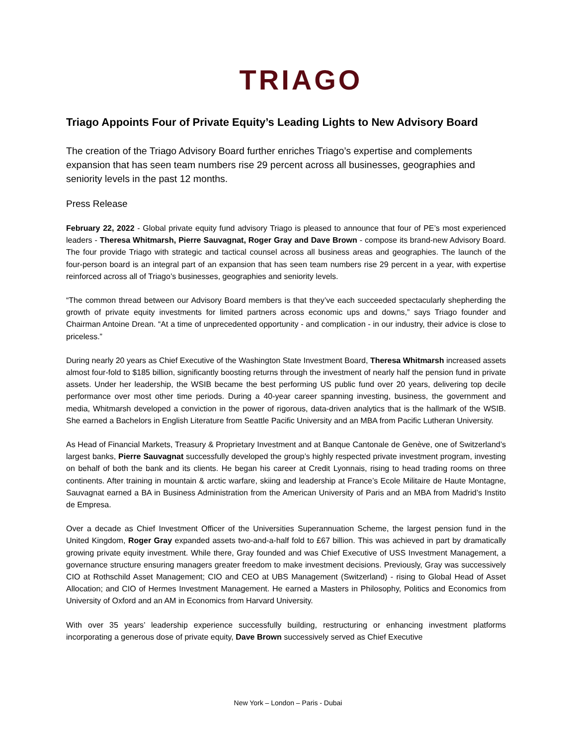TRIAGO
Triago Appoints Four of Private Equity’s Leading Lights to New Advisory Board
The creation of the Triago Advisory Board further enriches Triago’s expertise and complements expansion that has seen team numbers rise 29 percent across all businesses, geographies and seniority levels in the past 12 months.
Press Release
February 22, 2022 - Global private equity fund advisory Triago is pleased to announce that four of PE’s most experienced leaders - Theresa Whitmarsh, Pierre Sauvagnat, Roger Gray and Dave Brown - compose its brand-new Advisory Board. The four provide Triago with strategic and tactical counsel across all business areas and geographies. The launch of the four-person board is an integral part of an expansion that has seen team numbers rise 29 percent in a year, with expertise reinforced across all of Triago’s businesses, geographies and seniority levels.
“The common thread between our Advisory Board members is that they’ve each succeeded spectacularly shepherding the growth of private equity investments for limited partners across economic ups and downs,” says Triago founder and Chairman Antoine Drean. “At a time of unprecedented opportunity - and complication - in our industry, their advice is close to priceless.”
During nearly 20 years as Chief Executive of the Washington State Investment Board, Theresa Whitmarsh increased assets almost four-fold to $185 billion, significantly boosting returns through the investment of nearly half the pension fund in private assets. Under her leadership, the WSIB became the best performing US public fund over 20 years, delivering top decile performance over most other time periods. During a 40-year career spanning investing, business, the government and media, Whitmarsh developed a conviction in the power of rigorous, data-driven analytics that is the hallmark of the WSIB. She earned a Bachelors in English Literature from Seattle Pacific University and an MBA from Pacific Lutheran University.
As Head of Financial Markets, Treasury & Proprietary Investment and at Banque Cantonale de Genève, one of Switzerland’s largest banks, Pierre Sauvagnat successfully developed the group’s highly respected private investment program, investing on behalf of both the bank and its clients. He began his career at Credit Lyonnais, rising to head trading rooms on three continents. After training in mountain & arctic warfare, skiing and leadership at France’s Ecole Militaire de Haute Montagne, Sauvagnat earned a BA in Business Administration from the American University of Paris and an MBA from Madrid’s Instito de Empresa.
Over a decade as Chief Investment Officer of the Universities Superannuation Scheme, the largest pension fund in the United Kingdom, Roger Gray expanded assets two-and-a-half fold to £67 billion. This was achieved in part by dramatically growing private equity investment. While there, Gray founded and was Chief Executive of USS Investment Management, a governance structure ensuring managers greater freedom to make investment decisions. Previously, Gray was successively CIO at Rothschild Asset Management; CIO and CEO at UBS Management (Switzerland) - rising to Global Head of Asset Allocation; and CIO of Hermes Investment Management. He earned a Masters in Philosophy, Politics and Economics from University of Oxford and an AM in Economics from Harvard University.
With over 35 years’ leadership experience successfully building, restructuring or enhancing investment platforms incorporating a generous dose of private equity, Dave Brown successively served as Chief Executive
New York – London – Paris - Dubai